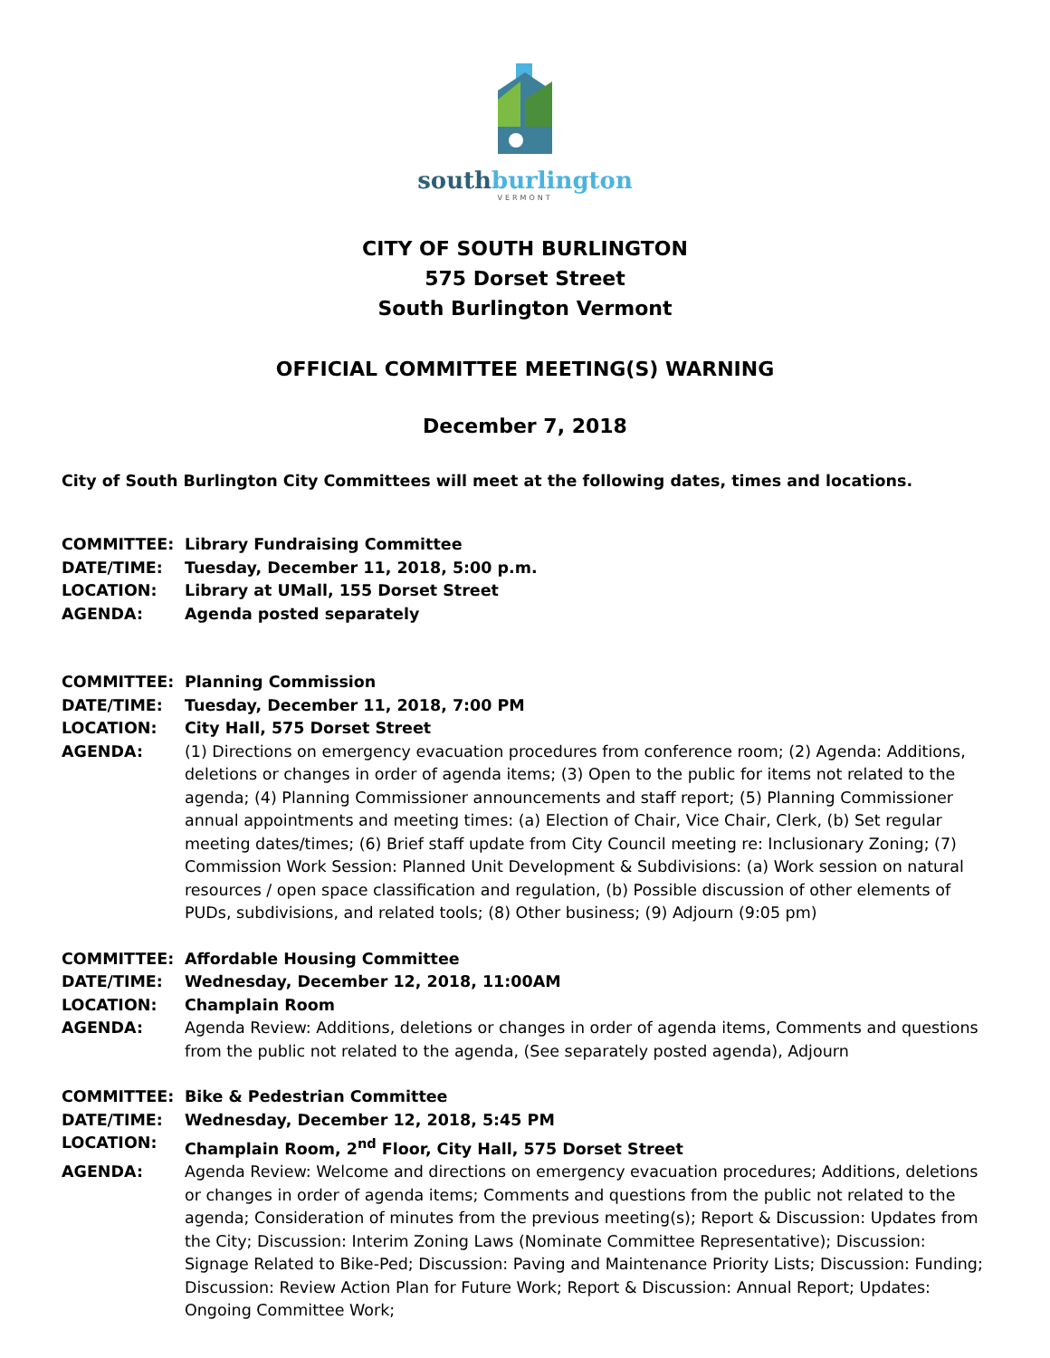southburlington
VERMONT
CITY OF SOUTH BURLINGTON
575 Dorset Street
South Burlington Vermont
OFFICIAL COMMITTEE MEETING(S) WARNING
December 7, 2018
City of South Burlington City Committees will meet at the following dates, times and locations.
COMMITTEE: Library Fundraising Committee
DATE/TIME: Tuesday, December 11, 2018, 5:00 p.m.
LOCATION: Library at UMall, 155 Dorset Street
AGENDA: Agenda posted separately
COMMITTEE: Planning Commission
DATE/TIME: Tuesday, December 11, 2018, 7:00 PM
LOCATION: City Hall, 575 Dorset Street
AGENDA: (1) Directions on emergency evacuation procedures from conference room; (2) Agenda: Additions, deletions or changes in order of agenda items; (3) Open to the public for items not related to the agenda; (4) Planning Commissioner announcements and staff report; (5) Planning Commissioner annual appointments and meeting times: (a) Election of Chair, Vice Chair, Clerk, (b) Set regular meeting dates/times; (6) Brief staff update from City Council meeting re: Inclusionary Zoning; (7) Commission Work Session: Planned Unit Development & Subdivisions: (a) Work session on natural resources / open space classification and regulation, (b) Possible discussion of other elements of PUDs, subdivisions, and related tools; (8) Other business; (9) Adjourn (9:05 pm)
COMMITTEE: Affordable Housing Committee
DATE/TIME: Wednesday, December 12, 2018, 11:00AM
LOCATION: Champlain Room
AGENDA: Agenda Review: Additions, deletions or changes in order of agenda items, Comments and questions from the public not related to the agenda, (See separately posted agenda), Adjourn
COMMITTEE: Bike & Pedestrian Committee
DATE/TIME: Wednesday, December 12, 2018, 5:45 PM
LOCATION: Champlain Room, 2<sup>nd</sup> Floor, City Hall, 575 Dorset Street
AGENDA: Agenda Review: Welcome and directions on emergency evacuation procedures; Additions, deletions or changes in order of agenda items; Comments and questions from the public not related to the agenda; Consideration of minutes from the previous meeting(s); Report & Discussion: Updates from the City; Discussion: Interim Zoning Laws (Nominate Committee Representative); Discussion: Signage Related to Bike-Ped; Discussion: Paving and Maintenance Priority Lists; Discussion: Funding; Discussion: Review Action Plan for Future Work; Report & Discussion: Annual Report; Updates: Ongoing Committee Work;